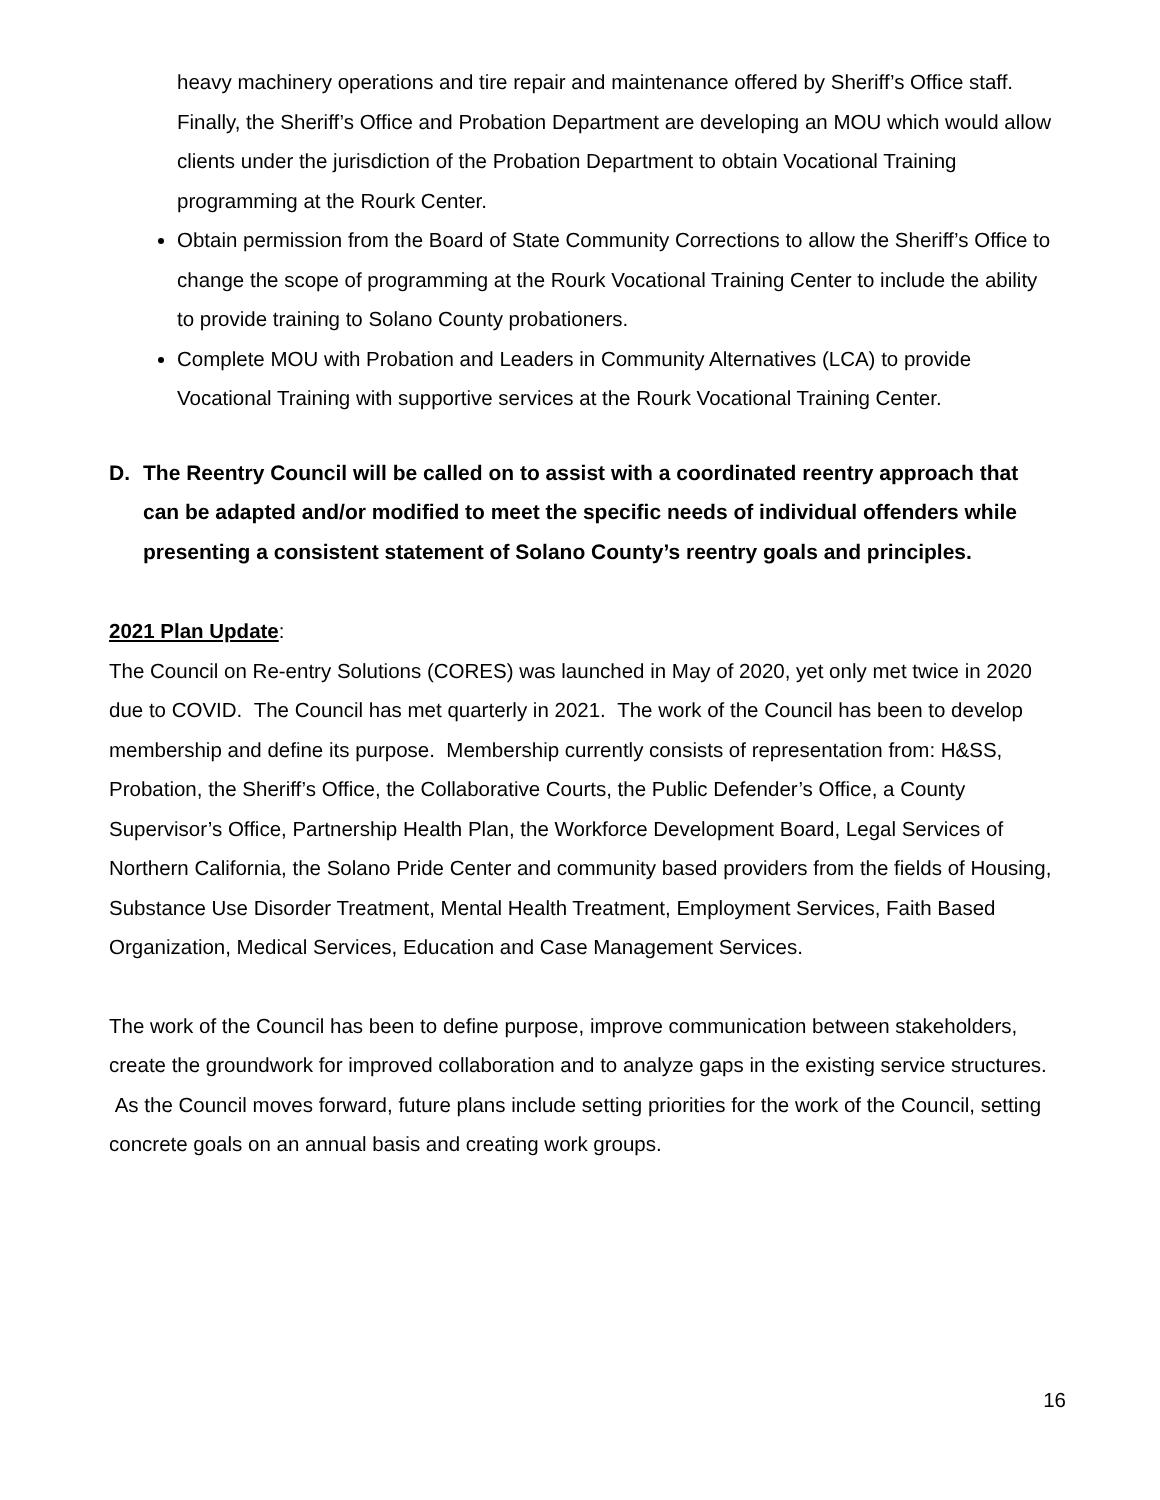heavy machinery operations and tire repair and maintenance offered by Sheriff’s Office staff. Finally, the Sheriff’s Office and Probation Department are developing an MOU which would allow clients under the jurisdiction of the Probation Department to obtain Vocational Training programming at the Rourk Center.
Obtain permission from the Board of State Community Corrections to allow the Sheriff’s Office to change the scope of programming at the Rourk Vocational Training Center to include the ability to provide training to Solano County probationers.
Complete MOU with Probation and Leaders in Community Alternatives (LCA) to provide Vocational Training with supportive services at the Rourk Vocational Training Center.
D. The Reentry Council will be called on to assist with a coordinated reentry approach that can be adapted and/or modified to meet the specific needs of individual offenders while presenting a consistent statement of Solano County’s reentry goals and principles.
2021 Plan Update:
The Council on Re-entry Solutions (CORES) was launched in May of 2020, yet only met twice in 2020 due to COVID. The Council has met quarterly in 2021. The work of the Council has been to develop membership and define its purpose. Membership currently consists of representation from: H&SS, Probation, the Sheriff’s Office, the Collaborative Courts, the Public Defender’s Office, a County Supervisor’s Office, Partnership Health Plan, the Workforce Development Board, Legal Services of Northern California, the Solano Pride Center and community based providers from the fields of Housing, Substance Use Disorder Treatment, Mental Health Treatment, Employment Services, Faith Based Organization, Medical Services, Education and Case Management Services.
The work of the Council has been to define purpose, improve communication between stakeholders, create the groundwork for improved collaboration and to analyze gaps in the existing service structures. As the Council moves forward, future plans include setting priorities for the work of the Council, setting concrete goals on an annual basis and creating work groups.
16